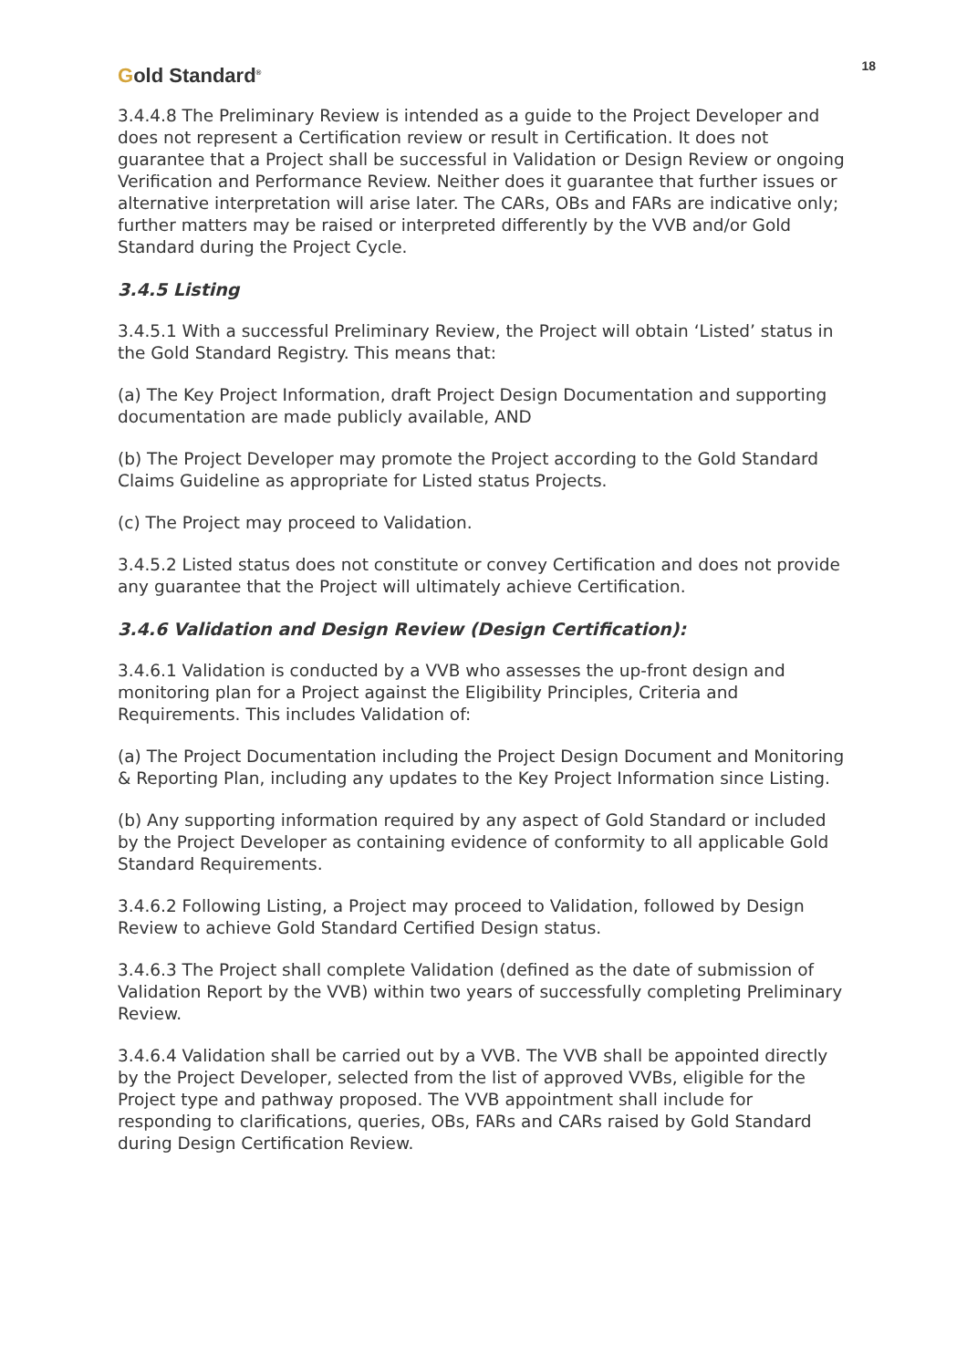Gold Standard<sup>®</sup>
18
3.4.4.8 The Preliminary Review is intended as a guide to the Project Developer and does not represent a Certification review or result in Certification. It does not guarantee that a Project shall be successful in Validation or Design Review or ongoing Verification and Performance Review. Neither does it guarantee that further issues or alternative interpretation will arise later. The CARs, OBs and FARs are indicative only; further matters may be raised or interpreted differently by the VVB and/or Gold Standard during the Project Cycle.
3.4.5 Listing
3.4.5.1 With a successful Preliminary Review, the Project will obtain ‘Listed’ status in the Gold Standard Registry. This means that:
(a) The Key Project Information, draft Project Design Documentation and supporting documentation are made publicly available, AND
(b) The Project Developer may promote the Project according to the Gold Standard Claims Guideline as appropriate for Listed status Projects.
(c) The Project may proceed to Validation.
3.4.5.2 Listed status does not constitute or convey Certification and does not provide any guarantee that the Project will ultimately achieve Certification.
3.4.6 Validation and Design Review (Design Certification):
3.4.6.1 Validation is conducted by a VVB who assesses the up-front design and monitoring plan for a Project against the Eligibility Principles, Criteria and Requirements. This includes Validation of:
(a) The Project Documentation including the Project Design Document and Monitoring & Reporting Plan, including any updates to the Key Project Information since Listing.
(b) Any supporting information required by any aspect of Gold Standard or included by the Project Developer as containing evidence of conformity to all applicable Gold Standard Requirements.
3.4.6.2 Following Listing, a Project may proceed to Validation, followed by Design Review to achieve Gold Standard Certified Design status.
3.4.6.3 The Project shall complete Validation (defined as the date of submission of Validation Report by the VVB) within two years of successfully completing Preliminary Review.
3.4.6.4 Validation shall be carried out by a VVB. The VVB shall be appointed directly by the Project Developer, selected from the list of approved VVBs, eligible for the Project type and pathway proposed. The VVB appointment shall include for responding to clarifications, queries, OBs, FARs and CARs raised by Gold Standard during Design Certification Review.